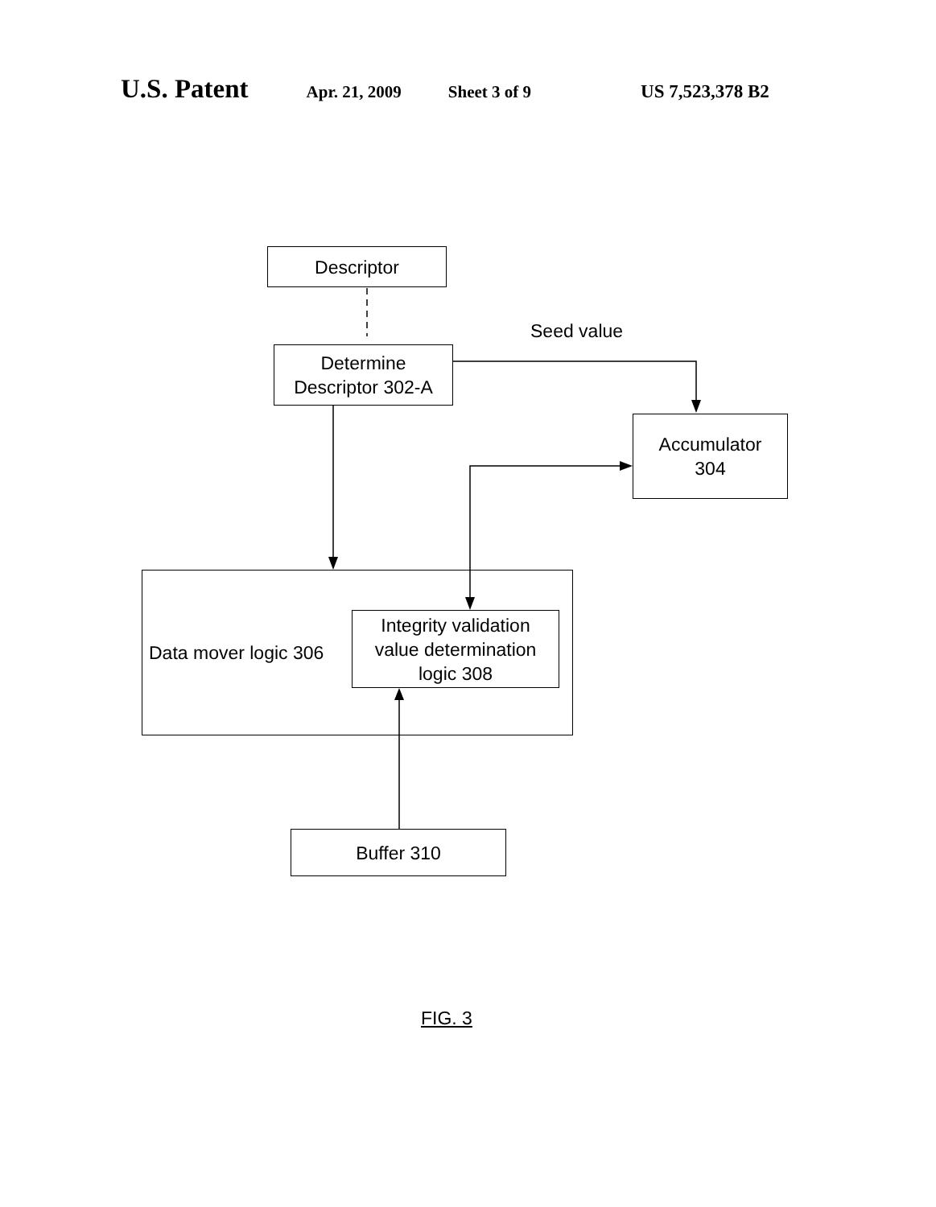U.S. Patent Apr. 21, 2009 Sheet 3 of 9 US 7,523,378 B2
Descriptor
Seed value
Determine
Descriptor 302-A
Accumulator
304
Data mover logic 306
Integrity validation
value determination
logic 308
Buffer 310
FIG. 3